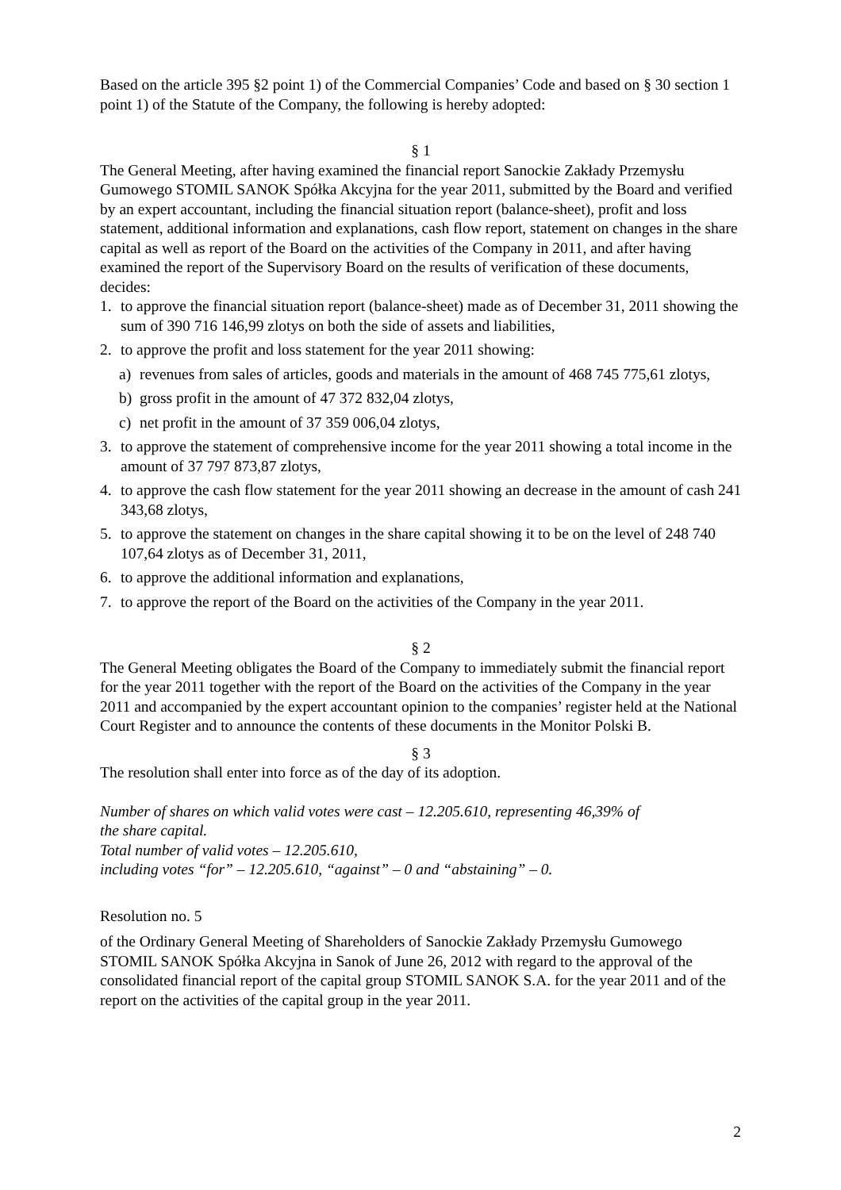Based on the article 395 §2 point 1) of the Commercial Companies’ Code and based on § 30 section 1 point 1) of the Statute of the Company, the following is hereby adopted:
§ 1
The General Meeting, after having examined the financial report Sanockie Zakłady Przemysłu Gumowego STOMIL SANOK Spółka Akcyjna for the year 2011, submitted by the Board and verified by an expert accountant, including the financial situation report (balance-sheet), profit and loss statement, additional information and explanations, cash flow report, statement on changes in the share capital as well as report of the Board on the activities of the Company in 2011, and after having examined the report of the Supervisory Board on the results of verification of these documents, decides:
1. to approve the financial situation report (balance-sheet) made as of December 31, 2011 showing the sum of 390 716 146,99 zlotys on both the side of assets and liabilities,
2. to approve the profit and loss statement for the year 2011 showing:
a) revenues from sales of articles, goods and materials in the amount of 468 745 775,61 zlotys,
b) gross profit in the amount of 47 372 832,04 zlotys,
c) net profit in the amount of 37 359 006,04 zlotys,
3. to approve the statement of comprehensive income for the year 2011 showing a total income in the amount of 37 797 873,87 zlotys,
4. to approve the cash flow statement for the year 2011 showing an decrease in the amount of cash 241 343,68 zlotys,
5. to approve the statement on changes in the share capital showing it to be on the level of 248 740 107,64 zlotys as of December 31, 2011,
6. to approve the additional information and explanations,
7. to approve the report of the Board on the activities of the Company in the year 2011.
§ 2
The General Meeting obligates the Board of the Company to immediately submit the financial report for the year 2011 together with the report of the Board on the activities of the Company in the year 2011 and accompanied by the expert accountant opinion to the companies’ register held at the National Court Register and to announce the contents of these documents in the Monitor Polski B.
§ 3
The resolution shall enter into force as of the day of its adoption.
Number of shares on which valid votes were cast – 12.205.610, representing 46,39% of
the share capital.
Total number of valid votes – 12.205.610,
including votes “for” – 12.205.610, “against” – 0 and “abstaining” – 0.
Resolution no. 5
of the Ordinary General Meeting of Shareholders of Sanockie Zakłady Przemysłu Gumowego STOMIL SANOK Spółka Akcyjna in Sanok of June 26, 2012 with regard to the approval of the consolidated financial report of the capital group STOMIL SANOK S.A. for the year 2011 and of the report on the activities of the capital group in the year 2011.
2